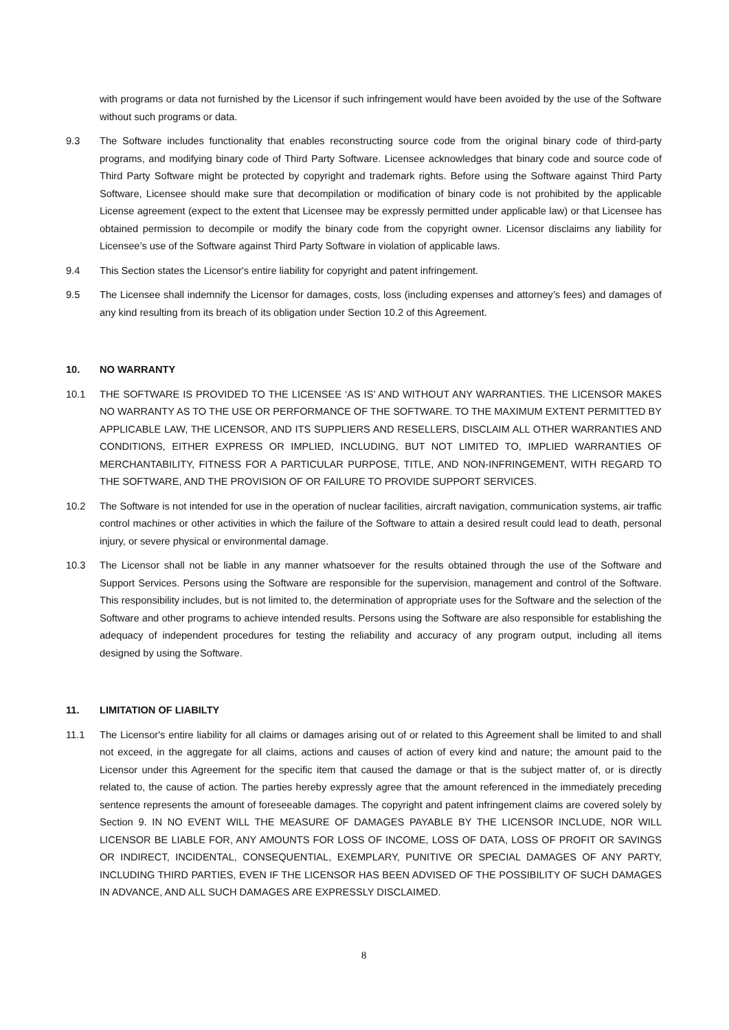with programs or data not furnished by the Licensor if such infringement would have been avoided by the use of the Software without such programs or data.
9.3 The Software includes functionality that enables reconstructing source code from the original binary code of third-party programs, and modifying binary code of Third Party Software. Licensee acknowledges that binary code and source code of Third Party Software might be protected by copyright and trademark rights. Before using the Software against Third Party Software, Licensee should make sure that decompilation or modification of binary code is not prohibited by the applicable License agreement (expect to the extent that Licensee may be expressly permitted under applicable law) or that Licensee has obtained permission to decompile or modify the binary code from the copyright owner. Licensor disclaims any liability for Licensee’s use of the Software against Third Party Software in violation of applicable laws.
9.4 This Section states the Licensor's entire liability for copyright and patent infringement.
9.5 The Licensee shall indemnify the Licensor for damages, costs, loss (including expenses and attorney’s fees) and damages of any kind resulting from its breach of its obligation under Section 10.2 of this Agreement.
10. NO WARRANTY
10.1 THE SOFTWARE IS PROVIDED TO THE LICENSEE ‘AS IS’ AND WITHOUT ANY WARRANTIES. THE LICENSOR MAKES NO WARRANTY AS TO THE USE OR PERFORMANCE OF THE SOFTWARE. TO THE MAXIMUM EXTENT PERMITTED BY APPLICABLE LAW, THE LICENSOR, AND ITS SUPPLIERS AND RESELLERS, DISCLAIM ALL OTHER WARRANTIES AND CONDITIONS, EITHER EXPRESS OR IMPLIED, INCLUDING, BUT NOT LIMITED TO, IMPLIED WARRANTIES OF MERCHANTABILITY, FITNESS FOR A PARTICULAR PURPOSE, TITLE, AND NON-INFRINGEMENT, WITH REGARD TO THE SOFTWARE, AND THE PROVISION OF OR FAILURE TO PROVIDE SUPPORT SERVICES.
10.2 The Software is not intended for use in the operation of nuclear facilities, aircraft navigation, communication systems, air traffic control machines or other activities in which the failure of the Software to attain a desired result could lead to death, personal injury, or severe physical or environmental damage.
10.3 The Licensor shall not be liable in any manner whatsoever for the results obtained through the use of the Software and Support Services. Persons using the Software are responsible for the supervision, management and control of the Software. This responsibility includes, but is not limited to, the determination of appropriate uses for the Software and the selection of the Software and other programs to achieve intended results. Persons using the Software are also responsible for establishing the adequacy of independent procedures for testing the reliability and accuracy of any program output, including all items designed by using the Software.
11. LIMITATION OF LIABILTY
11.1 The Licensor's entire liability for all claims or damages arising out of or related to this Agreement shall be limited to and shall not exceed, in the aggregate for all claims, actions and causes of action of every kind and nature; the amount paid to the Licensor under this Agreement for the specific item that caused the damage or that is the subject matter of, or is directly related to, the cause of action. The parties hereby expressly agree that the amount referenced in the immediately preceding sentence represents the amount of foreseeable damages. The copyright and patent infringement claims are covered solely by Section 9. IN NO EVENT WILL THE MEASURE OF DAMAGES PAYABLE BY THE LICENSOR INCLUDE, NOR WILL LICENSOR BE LIABLE FOR, ANY AMOUNTS FOR LOSS OF INCOME, LOSS OF DATA, LOSS OF PROFIT OR SAVINGS OR INDIRECT, INCIDENTAL, CONSEQUENTIAL, EXEMPLARY, PUNITIVE OR SPECIAL DAMAGES OF ANY PARTY, INCLUDING THIRD PARTIES, EVEN IF THE LICENSOR HAS BEEN ADVISED OF THE POSSIBILITY OF SUCH DAMAGES IN ADVANCE, AND ALL SUCH DAMAGES ARE EXPRESSLY DISCLAIMED.
8